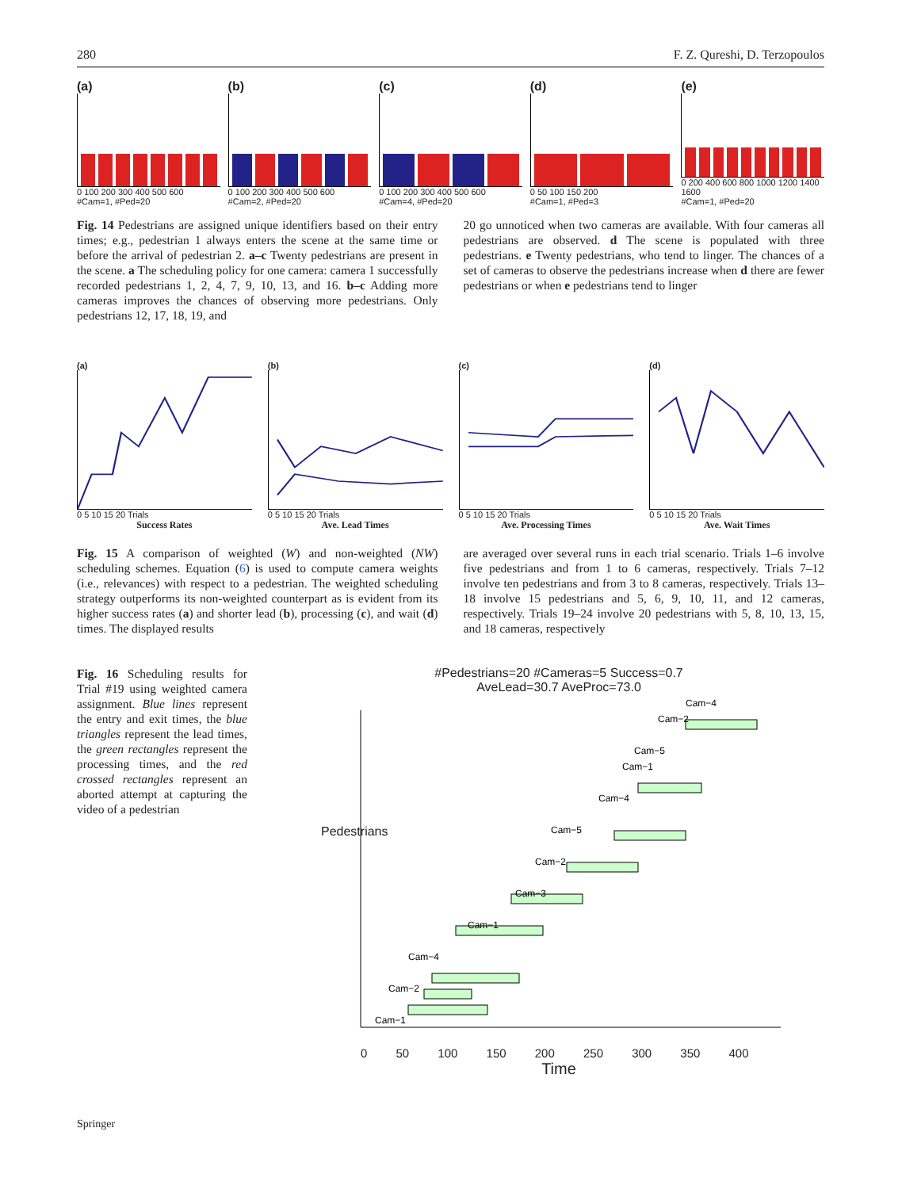280 F. Z. Qureshi, D. Terzopoulos
(a)
0 100 200 300 400 500 600
#Cam=1, #Ped=20
(b)
0 100 200 300 400 500 600
#Cam=2, #Ped=20
(c)
0 100 200 300 400 500 600
#Cam=4, #Ped=20
(d)
0 50 100 150 200
#Cam=1, #Ped=3
(e)
0 200 400 600 800 1000 1200 1400 1600
#Cam=1, #Ped=20
Fig. 14 Pedestrians are assigned unique identifiers based on their entry times; e.g., pedestrian 1 always enters the scene at the same time or before the arrival of pedestrian 2. a–c Twenty pedestrians are present in the scene. a The scheduling policy for one camera: camera 1 successfully recorded pedestrians 1, 2, 4, 7, 9, 10, 13, and 16. b–c Adding more cameras improves the chances of observing more pedestrians. Only pedestrians 12, 17, 18, 19, and
20 go unnoticed when two cameras are available. With four cameras all pedestrians are observed. d The scene is populated with three pedestrians. e Twenty pedestrians, who tend to linger. The chances of a set of cameras to observe the pedestrians increase when d there are fewer pedestrians or when e pedestrians tend to linger
(a)
0 5 10 15 20 Trials
Success Rates
(b)
0 5 10 15 20 Trials
Ave. Lead Times
(c)
0 5 10 15 20 Trials
Ave. Processing Times
(d)
0 5 10 15 20 Trials
Ave. Wait Times
Fig. 15 A comparison of weighted (W) and non-weighted (NW) scheduling schemes. Equation (6) is used to compute camera weights (i.e., relevances) with respect to a pedestrian. The weighted scheduling strategy outperforms its non-weighted counterpart as is evident from its higher success rates (a) and shorter lead (b), processing (c), and wait (d) times. The displayed results
are averaged over several runs in each trial scenario. Trials 1–6 involve five pedestrians and from 1 to 6 cameras, respectively. Trials 7–12 involve ten pedestrians and from 3 to 8 cameras, respectively. Trials 13–18 involve 15 pedestrians and 5, 6, 9, 10, 11, and 12 cameras, respectively. Trials 19–24 involve 20 pedestrians with 5, 8, 10, 13, 15, and 18 cameras, respectively
Fig. 16 Scheduling results for Trial #19 using weighted camera assignment. Blue lines represent the entry and exit times, the blue triangles represent the lead times, the green rectangles represent the processing times, and the red crossed rectangles represent an aborted attempt at capturing the video of a pedestrian
#Pedestrians=20 #Cameras=5 Success=0.7
AveLead=30.7 AveProc=73.0
Cam−1
Cam−2
Cam−4
Cam−1
Cam−3
Cam−2
Cam−5
Cam−4
Cam−1
Cam−5
Cam−2
Cam−4
Pedestrians
0 50 100 150 200 250 300 350 400
Time
Springer